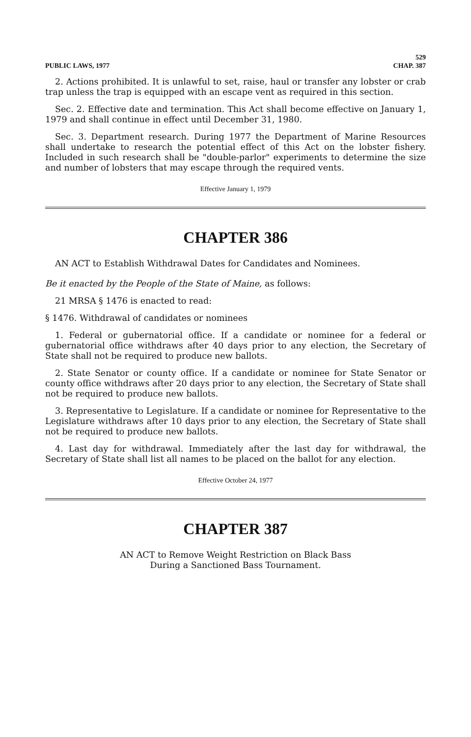PUBLIC LAWS, 1977 529
CHAP. 387
2. Actions prohibited. It is unlawful to set, raise, haul or transfer any lobster or crab trap unless the trap is equipped with an escape vent as required in this section.
Sec. 2. Effective date and termination. This Act shall become effective on January 1, 1979 and shall continue in effect until December 31, 1980.
Sec. 3. Department research. During 1977 the Department of Marine Resources shall undertake to research the potential effect of this Act on the lobster fishery. Included in such research shall be "double-parlor" experiments to determine the size and number of lobsters that may escape through the required vents.
Effective January 1, 1979
CHAPTER 386
AN ACT to Establish Withdrawal Dates for Candidates and Nominees.
Be it enacted by the People of the State of Maine, as follows:
21 MRSA § 1476 is enacted to read:
§ 1476. Withdrawal of candidates or nominees
1. Federal or gubernatorial office. If a candidate or nominee for a federal or gubernatorial office withdraws after 40 days prior to any election, the Secretary of State shall not be required to produce new ballots.
2. State Senator or county office. If a candidate or nominee for State Senator or county office withdraws after 20 days prior to any election, the Secretary of State shall not be required to produce new ballots.
3. Representative to Legislature. If a candidate or nominee for Representative to the Legislature withdraws after 10 days prior to any election, the Secretary of State shall not be required to produce new ballots.
4. Last day for withdrawal. Immediately after the last day for withdrawal, the Secretary of State shall list all names to be placed on the ballot for any election.
Effective October 24, 1977
CHAPTER 387
AN ACT to Remove Weight Restriction on Black Bass
During a Sanctioned Bass Tournament.